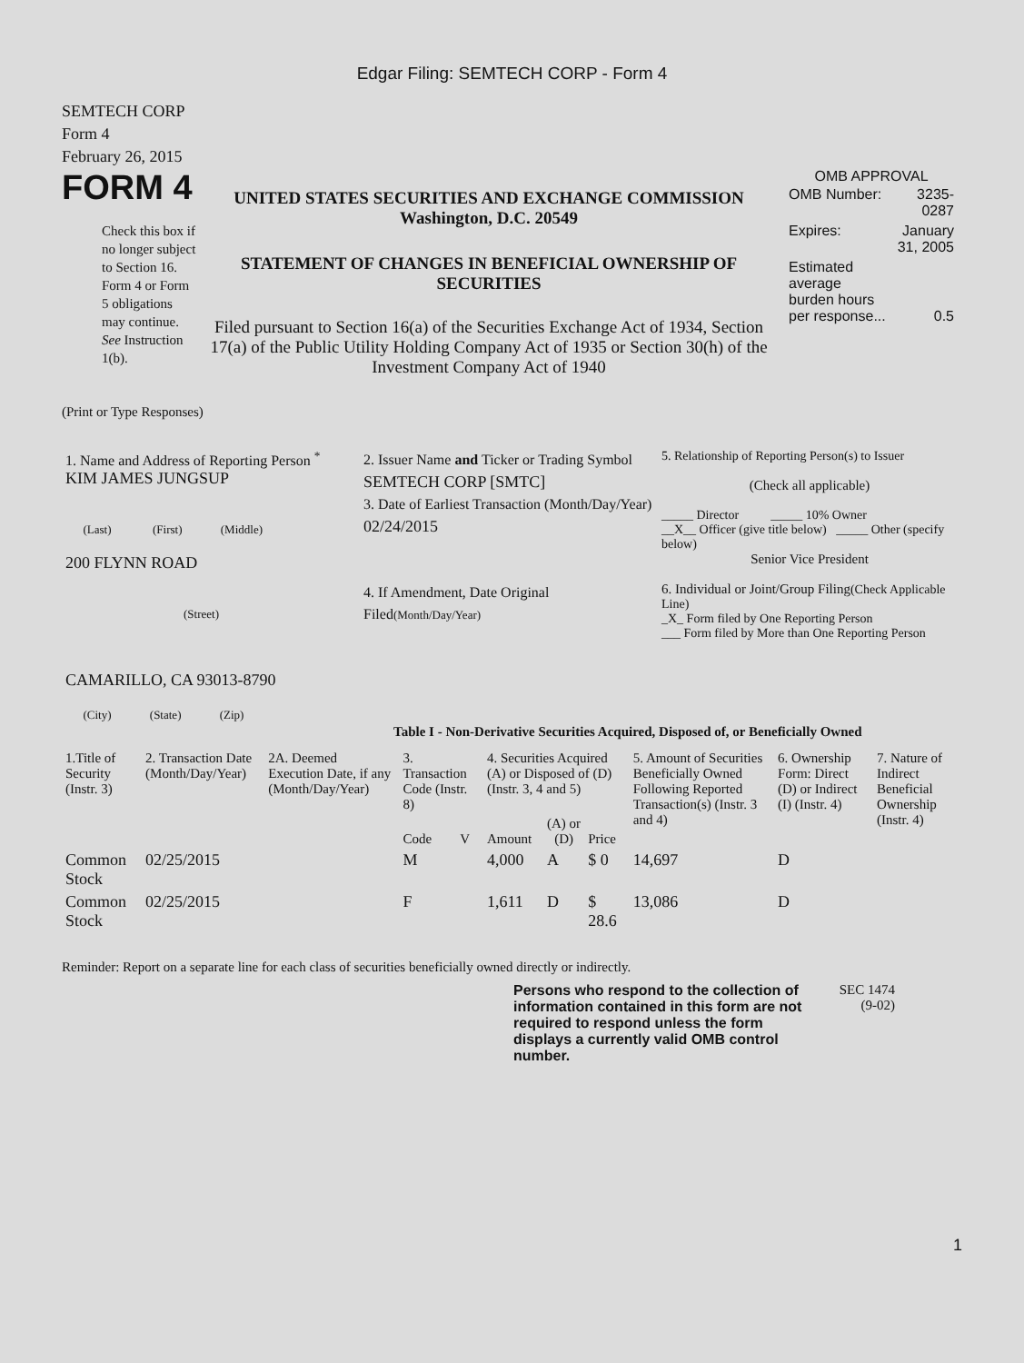Edgar Filing: SEMTECH CORP - Form 4
SEMTECH CORP
Form 4
February 26, 2015
FORM 4
Check this box if no longer subject to Section 16. Form 4 or Form 5 obligations may continue. See Instruction 1(b).
UNITED STATES SECURITIES AND EXCHANGE COMMISSION
Washington, D.C. 20549
STATEMENT OF CHANGES IN BENEFICIAL OWNERSHIP OF SECURITIES
Filed pursuant to Section 16(a) of the Securities Exchange Act of 1934, Section 17(a) of the Public Utility Holding Company Act of 1935 or Section 30(h) of the Investment Company Act of 1940
OMB APPROVAL
| OMB Number: | 3235-0287 |
| Expires: | January 31, 2005 |
| Estimated average burden hours per response... | 0.5 |
(Print or Type Responses)
| 1. Name and Address of Reporting Person <sup>*</sup> KIM JAMES JUNGSUP (Last) (First) (Middle) 200 FLYNN ROAD (Street) CAMARILLO, CA 93013-8790 (City) (State) (Zip) | 2. Issuer Name and Ticker or Trading Symbol SEMTECH CORP [SMTC] 3. Date of Earliest Transaction (Month/Day/Year) 02/24/2015 4. If Amendment, Date Original Filed (Month/Day/Year) | 5. Relationship of Reporting Person(s) to Issuer (Check all applicable) _____ Director _____ 10% Owner __X__ Officer (give title below) _____ Other (specify below) Senior Vice President 6. Individual or Joint/Group Filing (Check Applicable Line) _X_ Form filed by One Reporting Person ___ Form filed by More than One Reporting Person |
Table I - Non-Derivative Securities Acquired, Disposed of, or Beneficially Owned
| 1.Title of Security (Instr. 3) | 2. Transaction Date (Month/Day/Year) | 2A. Deemed Execution Date, if any (Month/Day/Year) | 3. Transaction Code (Instr. 8) | | 4. Securities Acquired (A) or Disposed of (D) (Instr. 3, 4 and 5) | | | 5. Amount of Securities Beneficially Owned Following Reported Transaction(s) (Instr. 3 and 4) | 6. Ownership Form: Direct (D) or Indirect (I) (Instr. 4) | 7. Nature of Indirect Beneficial Ownership (Instr. 4) |
| --- | --- | --- | --- | --- | --- | --- | --- | --- | --- | --- |
| | | | Code | V | Amount | (A) or (D) | Price | | | |
| Common Stock | 02/25/2015 | | M | | 4,000 | A | $ 0 | 14,697 | D | |
| Common Stock | 02/25/2015 | | F | | 1,611 | D | $ 28.6 | 13,086 | D | |
Reminder: Report on a separate line for each class of securities beneficially owned directly or indirectly.
Persons who respond to the collection of information contained in this form are not required to respond unless the form displays a currently valid OMB control number.
SEC 1474
(9-02)
1